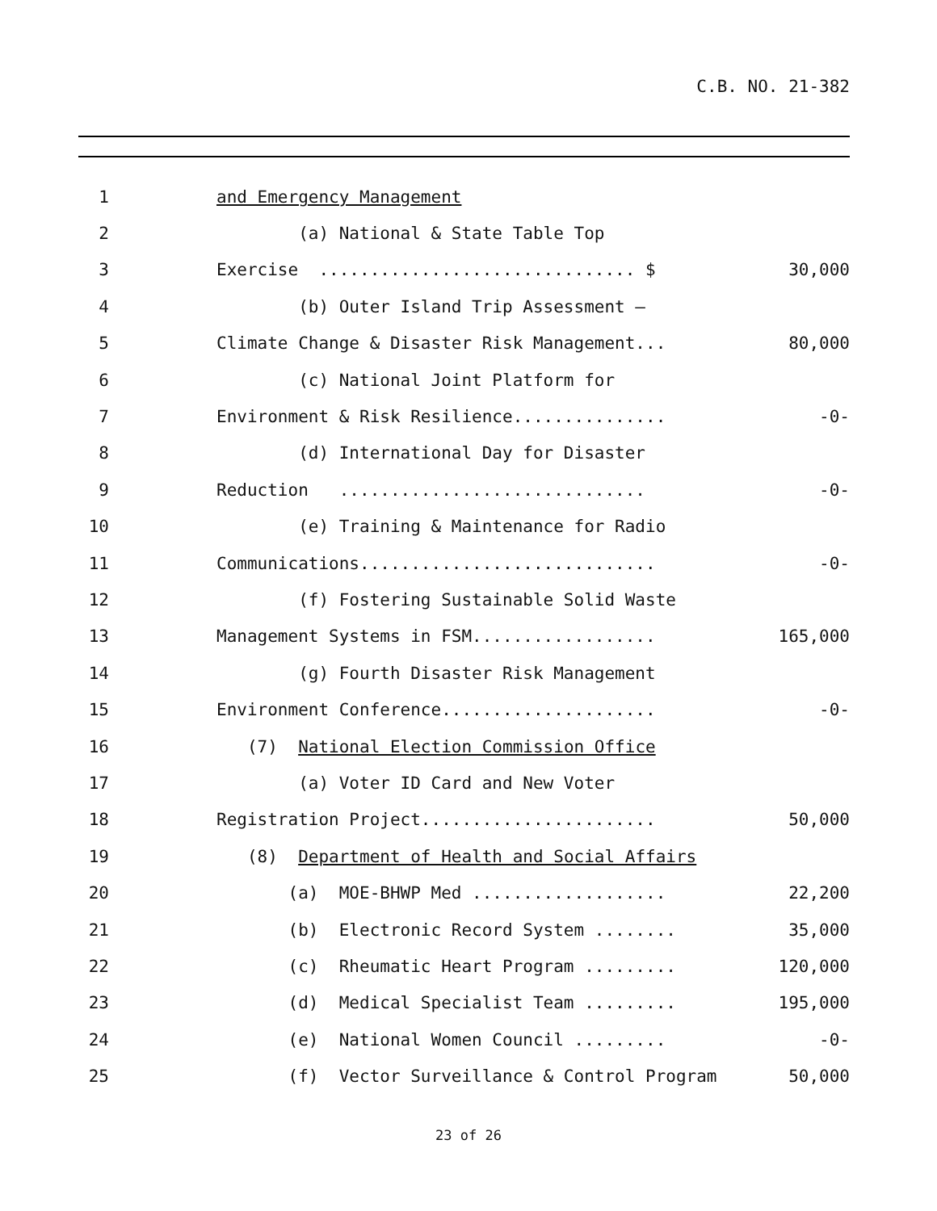C.B. NO. 21-382
1
and Emergency Management
2
(a) National & State Table Top
3
Exercise ............................... $
30,000
4
(b) Outer Island Trip Assessment –
5
Climate Change & Disaster Risk Management...
80,000
6
(c) National Joint Platform for
7
Environment & Risk Resilience...............
-0-
8
(d) International Day for Disaster
9
Reduction ..............................
-0-
10
(e) Training & Maintenance for Radio
11
Communications.............................
-0-
12
(f) Fostering Sustainable Solid Waste
13
Management Systems in FSM..................
165,000
14
(g) Fourth Disaster Risk Management
15
Environment Conference.....................
-0-
16
(7) National Election Commission Office
17
(a) Voter ID Card and New Voter
18
Registration Project.......................
50,000
19
(8) Department of Health and Social Affairs
20
(a) MOE-BHWP Med ...................
22,200
21
(b) Electronic Record System ........
35,000
22
(c) Rheumatic Heart Program .........
120,000
23
(d) Medical Specialist Team .........
195,000
24
(e) National Women Council .........
-0-
25
(f) Vector Surveillance & Control Program
50,000
23 of 26